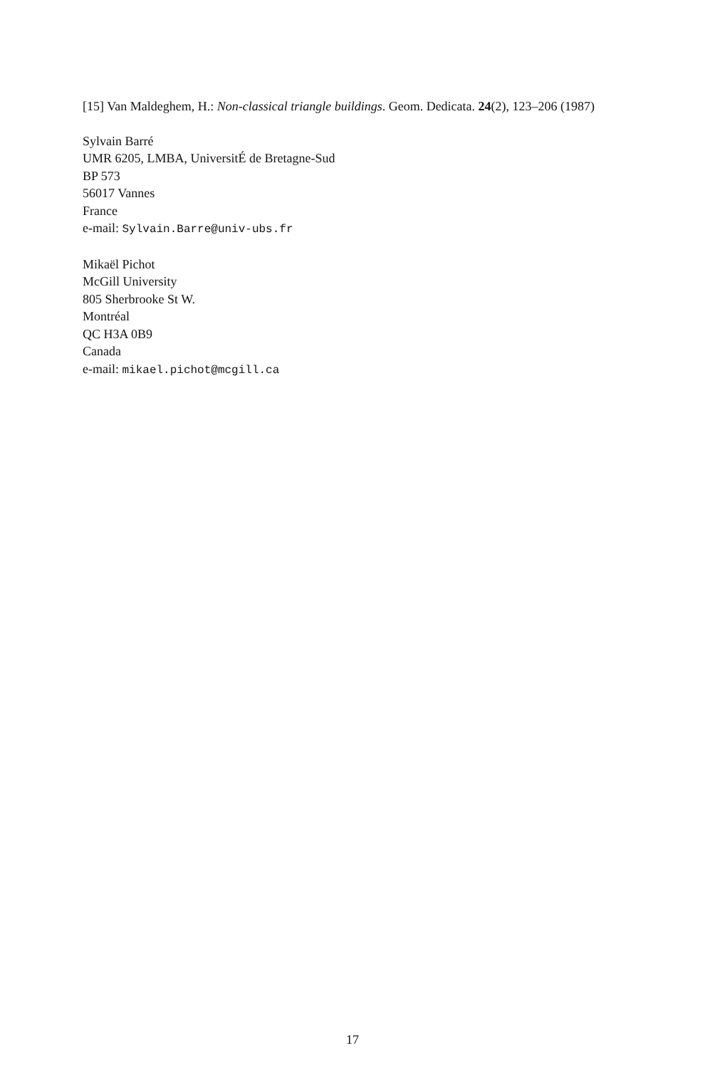[15] Van Maldeghem, H.: Non-classical triangle buildings. Geom. Dedicata. 24(2), 123–206 (1987)
Sylvain Barré
UMR 6205, LMBA, UniversitÉ de Bretagne-Sud
BP 573
56017 Vannes
France
e-mail: Sylvain.Barre@univ-ubs.fr
Mikaël Pichot
McGill University
805 Sherbrooke St W.
Montréal
QC H3A 0B9
Canada
e-mail: mikael.pichot@mcgill.ca
17